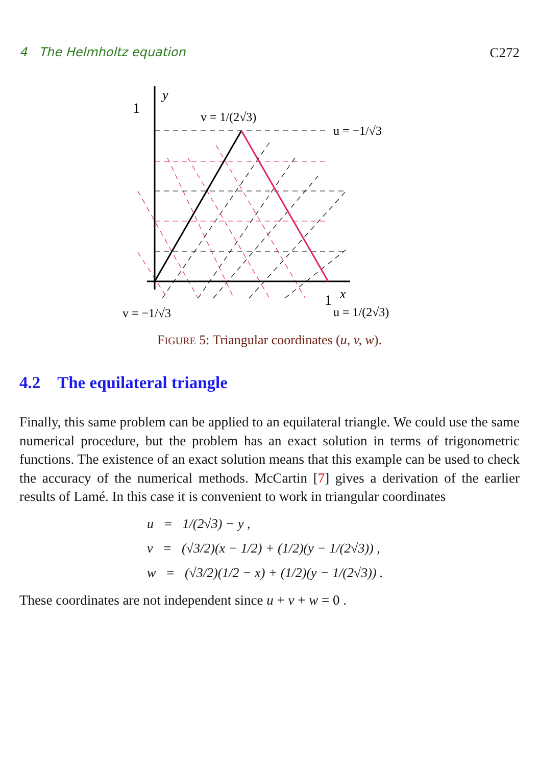4 The Helmholtz equation C272
y
1
x
1
v = 1/(2√3)
u = −1/√3
v = −1/√3
u = 1/(2√3)
FIGURE 5: Triangular coordinates (u, v, w).
4.2 The equilateral triangle
Finally, this same problem can be applied to an equilateral triangle. We could use the same numerical procedure, but the problem has an exact solution in terms of trigonometric functions. The existence of an exact solution means that this example can be used to check the accuracy of the numerical methods. McCartin [7] gives a derivation of the earlier results of Lamé. In this case it is convenient to work in triangular coordinates
u = 1/(2√3) − y ,
v = (√3/2)(x − 1/2) + (1/2)(y − 1/(2√3)) ,
w = (√3/2)(1/2 − x) + (1/2)(y − 1/(2√3)) .
These coordinates are not independent since u + v + w = 0 .